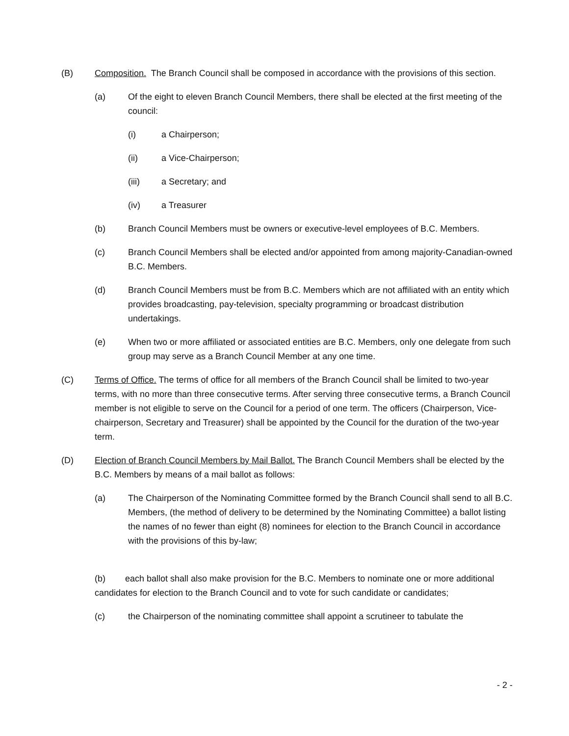(B) Composition. The Branch Council shall be composed in accordance with the provisions of this section.
(a) Of the eight to eleven Branch Council Members, there shall be elected at the first meeting of the council:
(i) a Chairperson;
(ii) a Vice-Chairperson;
(iii) a Secretary; and
(iv) a Treasurer
(b) Branch Council Members must be owners or executive-level employees of B.C. Members.
(c) Branch Council Members shall be elected and/or appointed from among majority-Canadian-owned B.C. Members.
(d) Branch Council Members must be from B.C. Members which are not affiliated with an entity which provides broadcasting, pay-television, specialty programming or broadcast distribution undertakings.
(e) When two or more affiliated or associated entities are B.C. Members, only one delegate from such group may serve as a Branch Council Member at any one time.
(C) Terms of Office. The terms of office for all members of the Branch Council shall be limited to two-year terms, with no more than three consecutive terms. After serving three consecutive terms, a Branch Council member is not eligible to serve on the Council for a period of one term. The officers (Chairperson, Vice-chairperson, Secretary and Treasurer) shall be appointed by the Council for the duration of the two-year term.
(D) Election of Branch Council Members by Mail Ballot. The Branch Council Members shall be elected by the B.C. Members by means of a mail ballot as follows:
(a) The Chairperson of the Nominating Committee formed by the Branch Council shall send to all B.C. Members, (the method of delivery to be determined by the Nominating Committee) a ballot listing the names of no fewer than eight (8) nominees for election to the Branch Council in accordance with the provisions of this by-law;
(b) each ballot shall also make provision for the B.C. Members to nominate one or more additional candidates for election to the Branch Council and to vote for such candidate or candidates;
(c) the Chairperson of the nominating committee shall appoint a scrutineer to tabulate the
- 2 -